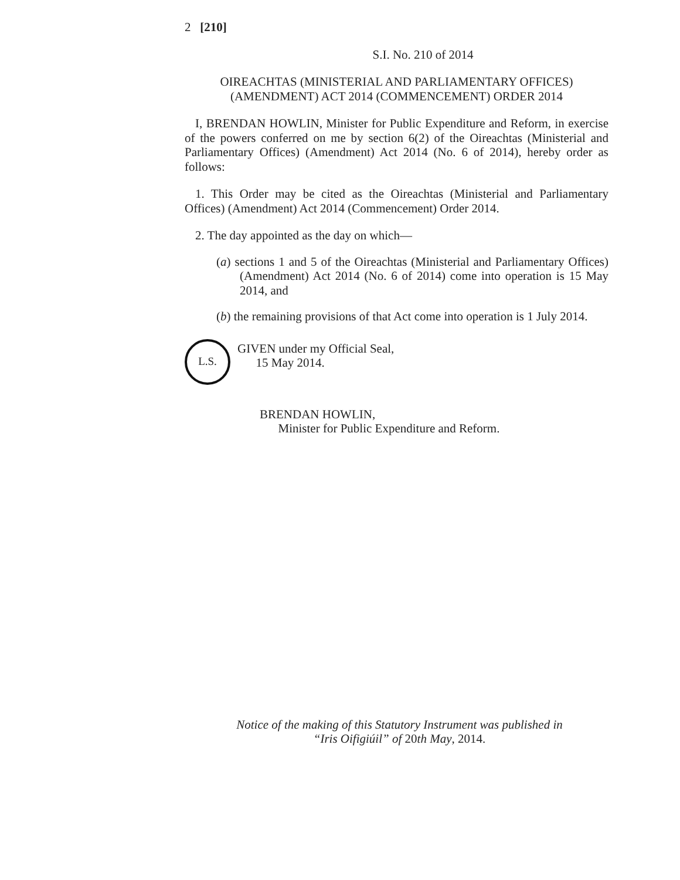2 [210]
S.I. No. 210 of 2014
OIREACHTAS (MINISTERIAL AND PARLIAMENTARY OFFICES)
(AMENDMENT) ACT 2014 (COMMENCEMENT) ORDER 2014
I, BRENDAN HOWLIN, Minister for Public Expenditure and Reform, in exercise of the powers conferred on me by section 6(2) of the Oireachtas (Ministerial and Parliamentary Offices) (Amendment) Act 2014 (No. 6 of 2014), hereby order as follows:
1. This Order may be cited as the Oireachtas (Ministerial and Parliamentary Offices) (Amendment) Act 2014 (Commencement) Order 2014.
2. The day appointed as the day on which—
(a) sections 1 and 5 of the Oireachtas (Ministerial and Parliamentary Offices) (Amendment) Act 2014 (No. 6 of 2014) come into operation is 15 May 2014, and
(b) the remaining provisions of that Act come into operation is 1 July 2014.
L.S.
GIVEN under my Official Seal,
15 May 2014.
BRENDAN HOWLIN,
Minister for Public Expenditure and Reform.
Notice of the making of this Statutory Instrument was published in
“Iris Oifigiúil” of 20th May, 2014.